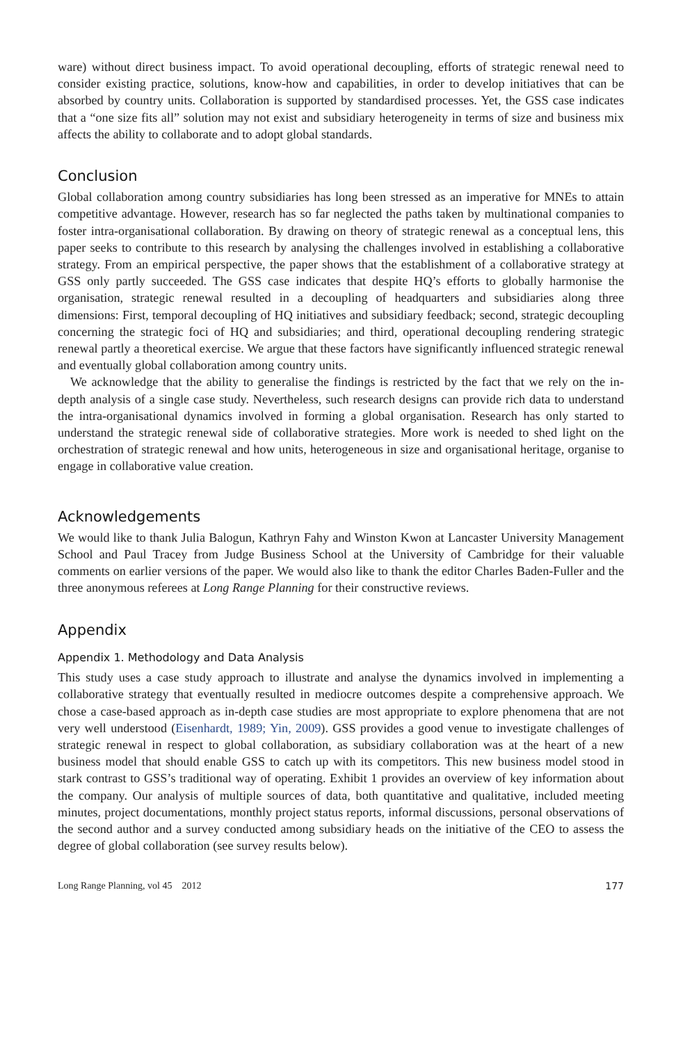ware) without direct business impact. To avoid operational decoupling, efforts of strategic renewal need to consider existing practice, solutions, know-how and capabilities, in order to develop initiatives that can be absorbed by country units. Collaboration is supported by standardised processes. Yet, the GSS case indicates that a “one size fits all” solution may not exist and subsidiary heterogeneity in terms of size and business mix affects the ability to collaborate and to adopt global standards.
Conclusion
Global collaboration among country subsidiaries has long been stressed as an imperative for MNEs to attain competitive advantage. However, research has so far neglected the paths taken by multinational companies to foster intra-organisational collaboration. By drawing on theory of strategic renewal as a conceptual lens, this paper seeks to contribute to this research by analysing the challenges involved in establishing a collaborative strategy. From an empirical perspective, the paper shows that the establishment of a collaborative strategy at GSS only partly succeeded. The GSS case indicates that despite HQ’s efforts to globally harmonise the organisation, strategic renewal resulted in a decoupling of headquarters and subsidiaries along three dimensions: First, temporal decoupling of HQ initiatives and subsidiary feedback; second, strategic decoupling concerning the strategic foci of HQ and subsidiaries; and third, operational decoupling rendering strategic renewal partly a theoretical exercise. We argue that these factors have significantly influenced strategic renewal and eventually global collaboration among country units.
We acknowledge that the ability to generalise the findings is restricted by the fact that we rely on the in-depth analysis of a single case study. Nevertheless, such research designs can provide rich data to understand the intra-organisational dynamics involved in forming a global organisation. Research has only started to understand the strategic renewal side of collaborative strategies. More work is needed to shed light on the orchestration of strategic renewal and how units, heterogeneous in size and organisational heritage, organise to engage in collaborative value creation.
Acknowledgements
We would like to thank Julia Balogun, Kathryn Fahy and Winston Kwon at Lancaster University Management School and Paul Tracey from Judge Business School at the University of Cambridge for their valuable comments on earlier versions of the paper. We would also like to thank the editor Charles Baden-Fuller and the three anonymous referees at Long Range Planning for their constructive reviews.
Appendix
Appendix 1. Methodology and Data Analysis
This study uses a case study approach to illustrate and analyse the dynamics involved in implementing a collaborative strategy that eventually resulted in mediocre outcomes despite a comprehensive approach. We chose a case-based approach as in-depth case studies are most appropriate to explore phenomena that are not very well understood (Eisenhardt, 1989; Yin, 2009). GSS provides a good venue to investigate challenges of strategic renewal in respect to global collaboration, as subsidiary collaboration was at the heart of a new business model that should enable GSS to catch up with its competitors. This new business model stood in stark contrast to GSS’s traditional way of operating. Exhibit 1 provides an overview of key information about the company. Our analysis of multiple sources of data, both quantitative and qualitative, included meeting minutes, project documentations, monthly project status reports, informal discussions, personal observations of the second author and a survey conducted among subsidiary heads on the initiative of the CEO to assess the degree of global collaboration (see survey results below).
Long Range Planning, vol 45 2012 177